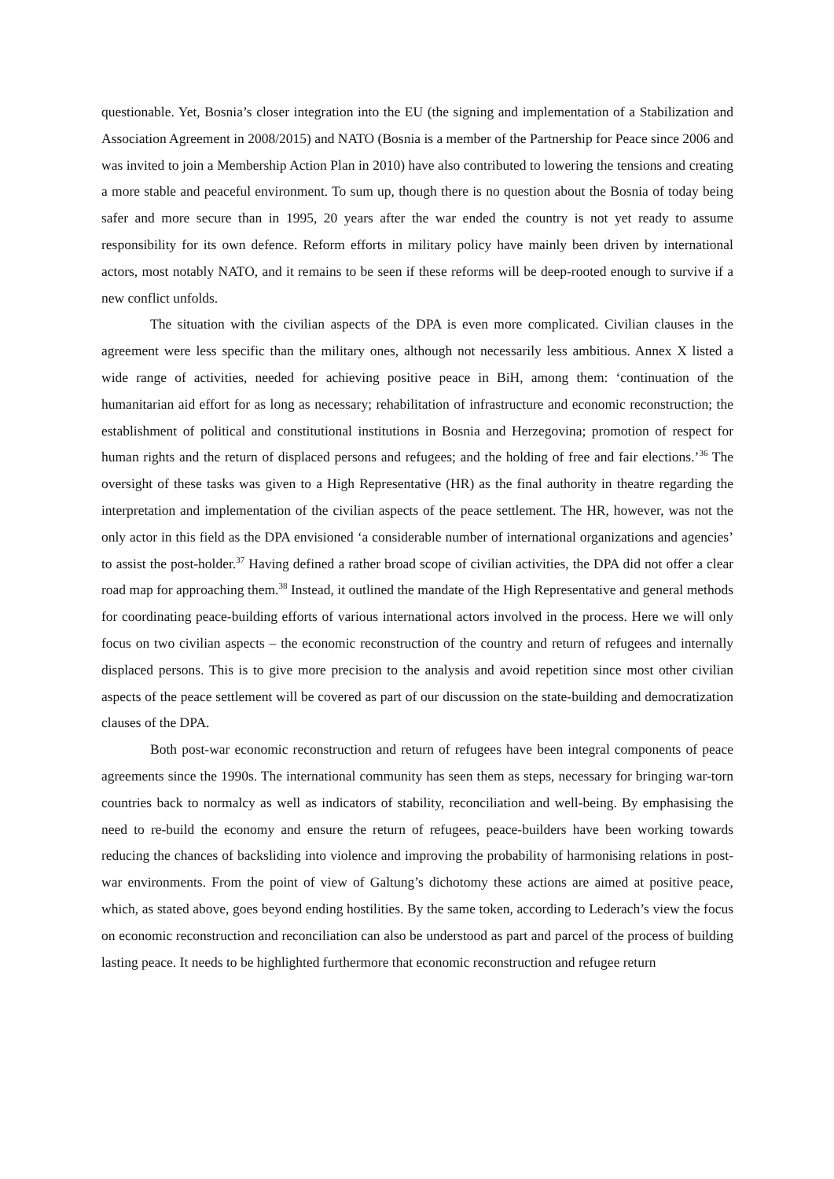questionable. Yet, Bosnia’s closer integration into the EU (the signing and implementation of a Stabilization and Association Agreement in 2008/2015) and NATO (Bosnia is a member of the Partnership for Peace since 2006 and was invited to join a Membership Action Plan in 2010) have also contributed to lowering the tensions and creating a more stable and peaceful environment. To sum up, though there is no question about the Bosnia of today being safer and more secure than in 1995, 20 years after the war ended the country is not yet ready to assume responsibility for its own defence. Reform efforts in military policy have mainly been driven by international actors, most notably NATO, and it remains to be seen if these reforms will be deep-rooted enough to survive if a new conflict unfolds.
The situation with the civilian aspects of the DPA is even more complicated. Civilian clauses in the agreement were less specific than the military ones, although not necessarily less ambitious. Annex X listed a wide range of activities, needed for achieving positive peace in BiH, among them: ‘continuation of the humanitarian aid effort for as long as necessary; rehabilitation of infrastructure and economic reconstruction; the establishment of political and constitutional institutions in Bosnia and Herzegovina; promotion of respect for human rights and the return of displaced persons and refugees; and the holding of free and fair elections.’<sup>36</sup> The oversight of these tasks was given to a High Representative (HR) as the final authority in theatre regarding the interpretation and implementation of the civilian aspects of the peace settlement. The HR, however, was not the only actor in this field as the DPA envisioned ‘a considerable number of international organizations and agencies’ to assist the post-holder.<sup>37</sup> Having defined a rather broad scope of civilian activities, the DPA did not offer a clear road map for approaching them.<sup>38</sup> Instead, it outlined the mandate of the High Representative and general methods for coordinating peace-building efforts of various international actors involved in the process. Here we will only focus on two civilian aspects – the economic reconstruction of the country and return of refugees and internally displaced persons. This is to give more precision to the analysis and avoid repetition since most other civilian aspects of the peace settlement will be covered as part of our discussion on the state-building and democratization clauses of the DPA.
Both post-war economic reconstruction and return of refugees have been integral components of peace agreements since the 1990s. The international community has seen them as steps, necessary for bringing war-torn countries back to normalcy as well as indicators of stability, reconciliation and well-being. By emphasising the need to re-build the economy and ensure the return of refugees, peace-builders have been working towards reducing the chances of backsliding into violence and improving the probability of harmonising relations in post-war environments. From the point of view of Galtung’s dichotomy these actions are aimed at positive peace, which, as stated above, goes beyond ending hostilities. By the same token, according to Lederach’s view the focus on economic reconstruction and reconciliation can also be understood as part and parcel of the process of building lasting peace. It needs to be highlighted furthermore that economic reconstruction and refugee return